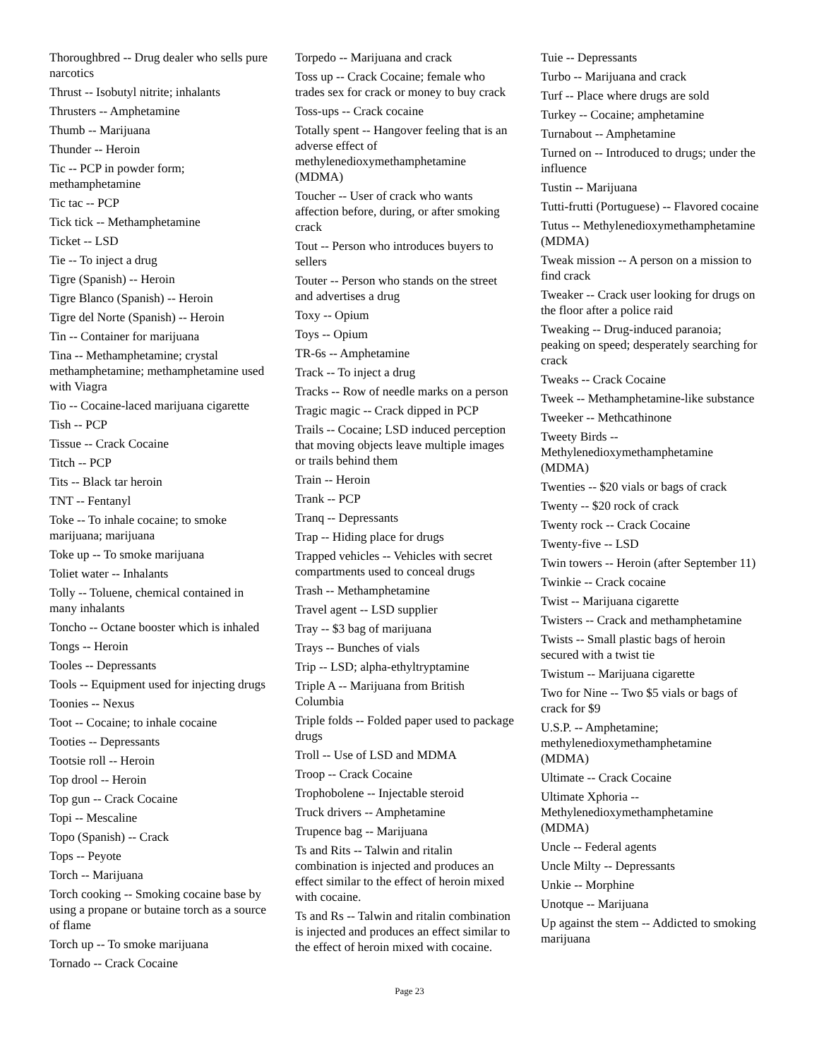Thoroughbred -- Drug dealer who sells pure narcotics
Thrust -- Isobutyl nitrite; inhalants
Thrusters -- Amphetamine
Thumb -- Marijuana
Thunder -- Heroin
Tic -- PCP in powder form; methamphetamine
Tic tac -- PCP
Tick tick -- Methamphetamine
Ticket -- LSD
Tie -- To inject a drug
Tigre (Spanish) -- Heroin
Tigre Blanco (Spanish) -- Heroin
Tigre del Norte (Spanish) -- Heroin
Tin -- Container for marijuana
Tina -- Methamphetamine; crystal methamphetamine; methamphetamine used with Viagra
Tio -- Cocaine-laced marijuana cigarette
Tish -- PCP
Tissue -- Crack Cocaine
Titch -- PCP
Tits -- Black tar heroin
TNT -- Fentanyl
Toke -- To inhale cocaine; to smoke marijuana; marijuana
Toke up -- To smoke marijuana
Toliet water -- Inhalants
Tolly -- Toluene, chemical contained in many inhalants
Toncho -- Octane booster which is inhaled
Tongs -- Heroin
Tooles -- Depressants
Tools -- Equipment used for injecting drugs
Toonies -- Nexus
Toot -- Cocaine; to inhale cocaine
Tooties -- Depressants
Tootsie roll -- Heroin
Top drool -- Heroin
Top gun -- Crack Cocaine
Topi -- Mescaline
Topo (Spanish) -- Crack
Tops -- Peyote
Torch -- Marijuana
Torch cooking -- Smoking cocaine base by using a propane or butaine torch as a source of flame
Torch up -- To smoke marijuana
Tornado -- Crack Cocaine
Torpedo -- Marijuana and crack
Toss up -- Crack Cocaine; female who trades sex for crack or money to buy crack
Toss-ups -- Crack cocaine
Totally spent -- Hangover feeling that is an adverse effect of methylenedioxymethamphetamine (MDMA)
Toucher -- User of crack who wants affection before, during, or after smoking crack
Tout -- Person who introduces buyers to sellers
Touter -- Person who stands on the street and advertises a drug
Toxy -- Opium
Toys -- Opium
TR-6s -- Amphetamine
Track -- To inject a drug
Tracks -- Row of needle marks on a person
Tragic magic -- Crack dipped in PCP
Trails -- Cocaine; LSD induced perception that moving objects leave multiple images or trails behind them
Train -- Heroin
Trank -- PCP
Tranq -- Depressants
Trap -- Hiding place for drugs
Trapped vehicles -- Vehicles with secret compartments used to conceal drugs
Trash -- Methamphetamine
Travel agent -- LSD supplier
Tray -- $3 bag of marijuana
Trays -- Bunches of vials
Trip -- LSD; alpha-ethyltryptamine
Triple A -- Marijuana from British Columbia
Triple folds -- Folded paper used to package drugs
Troll -- Use of LSD and MDMA
Troop -- Crack Cocaine
Trophobolene -- Injectable steroid
Truck drivers -- Amphetamine
Trupence bag -- Marijuana
Ts and Rits -- Talwin and ritalin combination is injected and produces an effect similar to the effect of heroin mixed with cocaine.
Ts and Rs -- Talwin and ritalin combination is injected and produces an effect similar to the effect of heroin mixed with cocaine.
Tuie -- Depressants
Turbo -- Marijuana and crack
Turf -- Place where drugs are sold
Turkey -- Cocaine; amphetamine
Turnabout -- Amphetamine
Turned on -- Introduced to drugs; under the influence
Tustin -- Marijuana
Tutti-frutti (Portuguese) -- Flavored cocaine
Tutus -- Methylenedioxymethamphetamine (MDMA)
Tweak mission -- A person on a mission to find crack
Tweaker -- Crack user looking for drugs on the floor after a police raid
Tweaking -- Drug-induced paranoia; peaking on speed; desperately searching for crack
Tweaks -- Crack Cocaine
Tweek -- Methamphetamine-like substance
Tweeker -- Methcathinone
Tweety Birds -- Methylenedioxymethamphetamine (MDMA)
Twenties -- $20 vials or bags of crack
Twenty -- $20 rock of crack
Twenty rock -- Crack Cocaine
Twenty-five -- LSD
Twin towers -- Heroin (after September 11)
Twinkie -- Crack cocaine
Twist -- Marijuana cigarette
Twisters -- Crack and methamphetamine
Twists -- Small plastic bags of heroin secured with a twist tie
Twistum -- Marijuana cigarette
Two for Nine -- Two $5 vials or bags of crack for $9
U.S.P. -- Amphetamine; methylenedioxymethamphetamine (MDMA)
Ultimate -- Crack Cocaine
Ultimate Xphoria -- Methylenedioxymethamphetamine (MDMA)
Uncle -- Federal agents
Uncle Milty -- Depressants
Unkie -- Morphine
Unotque -- Marijuana
Up against the stem -- Addicted to smoking marijuana
Page 23